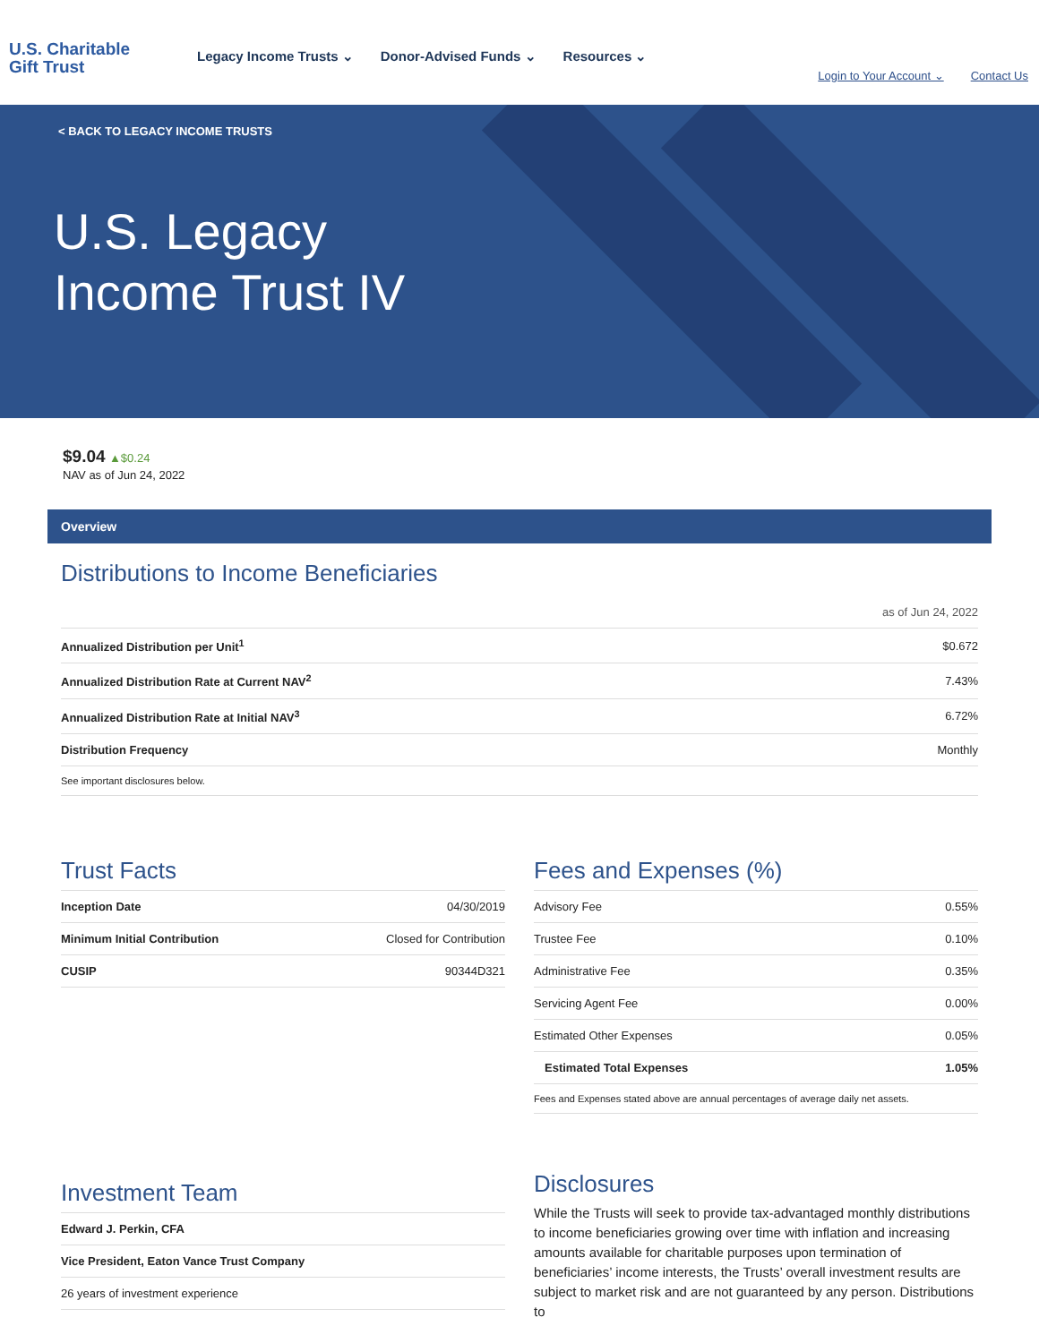U.S. Charitable
Gift Trust
Legacy Income Trusts ⌄ Donor-Advised Funds ⌄ Resources ⌄
Login to Your Account ⌄ Contact Us
< BACK TO LEGACY INCOME TRUSTS
U.S. Legacy
Income Trust IV
$9.04 ▲$0.24
NAV as of Jun 24, 2022
Overview
Distributions to Income Beneficiaries
as of Jun 24, 2022
| Annualized Distribution per Unit<sup>1</sup> | $0.672 |
| Annualized Distribution Rate at Current NAV<sup>2</sup> | 7.43% |
| Annualized Distribution Rate at Initial NAV<sup>3</sup> | 6.72% |
| Distribution Frequency | Monthly |
| See important disclosures below. | |
Trust Facts
| Inception Date | 04/30/2019 |
| Minimum Initial Contribution | Closed for Contribution |
| CUSIP | 90344D321 |
Fees and Expenses (%)
| Advisory Fee | 0.55% |
| Trustee Fee | 0.10% |
| Administrative Fee | 0.35% |
| Servicing Agent Fee | 0.00% |
| Estimated Other Expenses | 0.05% |
| Estimated Total Expenses | 1.05% |
| Fees and Expenses stated above are annual percentages of average daily net assets. | |
Investment Team
| Edward J. Perkin, CFA |
| Vice President, Eaton Vance Trust Company |
| 26 years of investment experience |
Disclosures
While the Trusts will seek to provide tax-advantaged monthly distributions to income beneficiaries growing over time with inflation and increasing amounts available for charitable purposes upon termination of beneficiaries’ income interests, the Trusts’ overall investment results are subject to market risk and are not guaranteed by any person. Distributions to